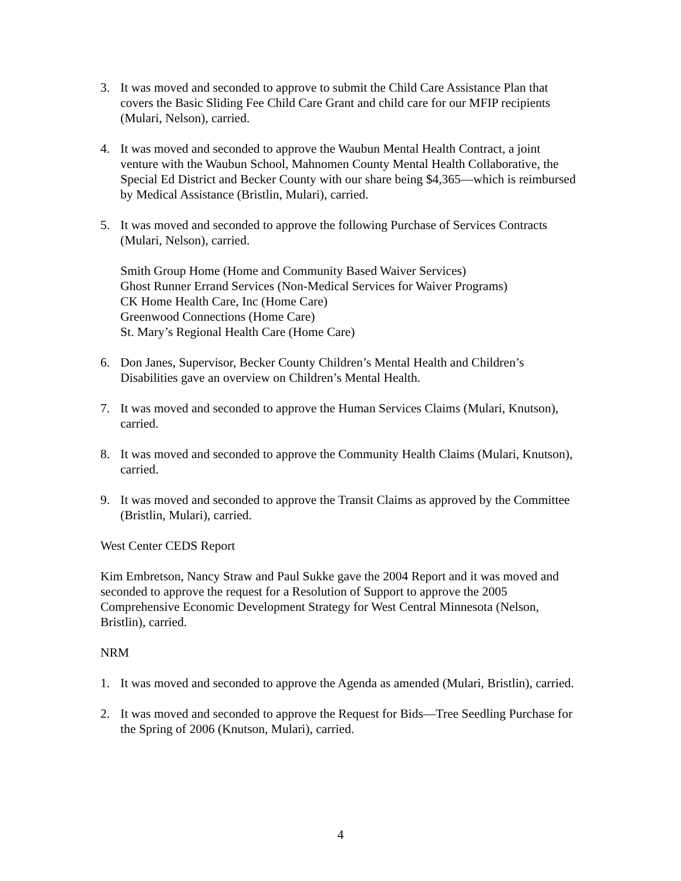3. It was moved and seconded to approve to submit the Child Care Assistance Plan that covers the Basic Sliding Fee Child Care Grant and child care for our MFIP recipients (Mulari, Nelson), carried.
4. It was moved and seconded to approve the Waubun Mental Health Contract, a joint venture with the Waubun School, Mahnomen County Mental Health Collaborative, the Special Ed District and Becker County with our share being $4,365—which is reimbursed by Medical Assistance (Bristlin, Mulari), carried.
5. It was moved and seconded to approve the following Purchase of Services Contracts (Mulari, Nelson), carried.
Smith Group Home (Home and Community Based Waiver Services)
Ghost Runner Errand Services (Non-Medical Services for Waiver Programs)
CK Home Health Care, Inc (Home Care)
Greenwood Connections (Home Care)
St. Mary’s Regional Health Care (Home Care)
6. Don Janes, Supervisor, Becker County Children’s Mental Health and Children’s Disabilities gave an overview on Children’s Mental Health.
7. It was moved and seconded to approve the Human Services Claims (Mulari, Knutson), carried.
8. It was moved and seconded to approve the Community Health Claims (Mulari, Knutson), carried.
9. It was moved and seconded to approve the Transit Claims as approved by the Committee (Bristlin, Mulari), carried.
West Center CEDS Report
Kim Embretson, Nancy Straw and Paul Sukke gave the 2004 Report and it was moved and seconded to approve the request for a Resolution of Support to approve the 2005 Comprehensive Economic Development Strategy for West Central Minnesota (Nelson, Bristlin), carried.
NRM
1. It was moved and seconded to approve the Agenda as amended (Mulari, Bristlin), carried.
2. It was moved and seconded to approve the Request for Bids—Tree Seedling Purchase for the Spring of 2006 (Knutson, Mulari), carried.
4